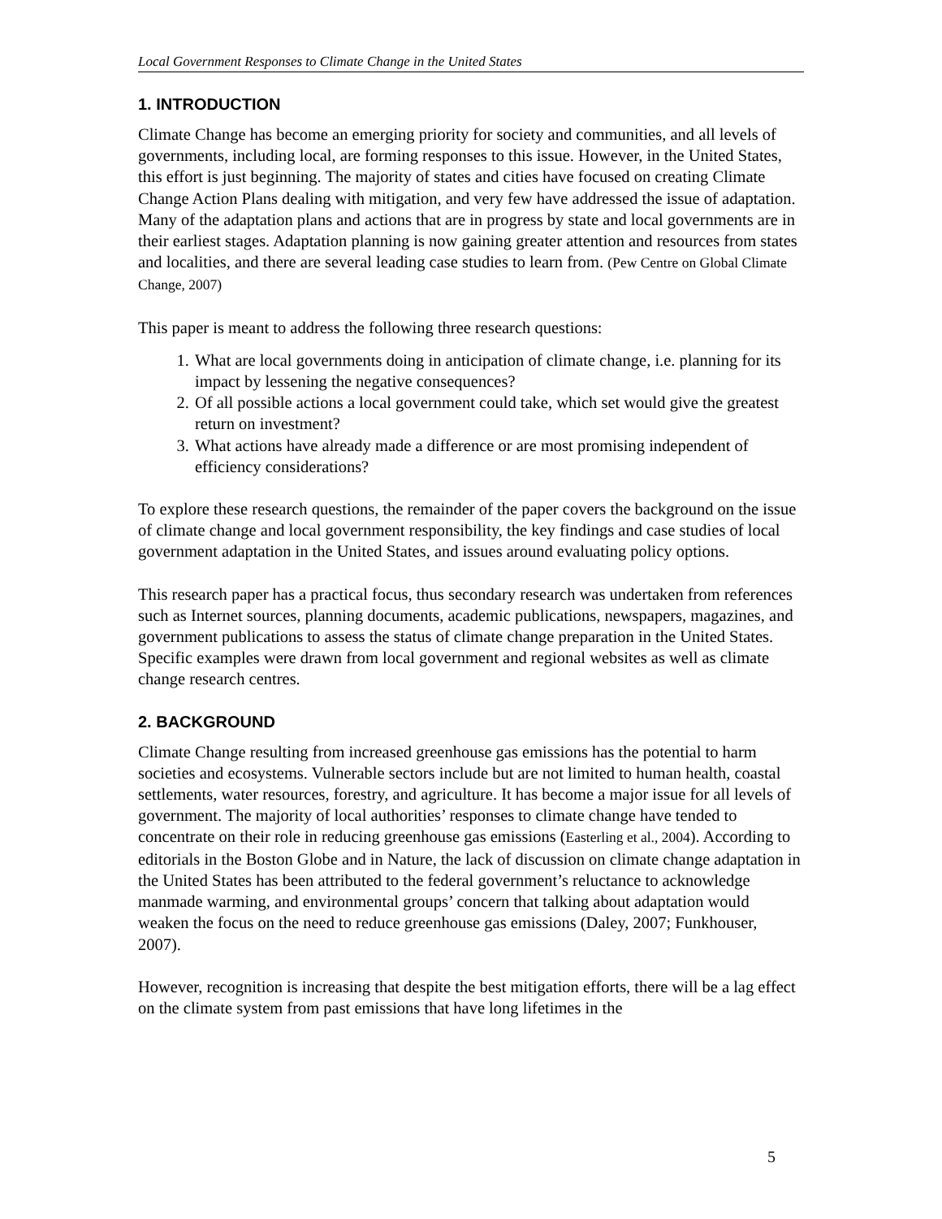Local Government Responses to Climate Change in the United States
1. INTRODUCTION
Climate Change has become an emerging priority for society and communities, and all levels of governments, including local, are forming responses to this issue. However, in the United States, this effort is just beginning. The majority of states and cities have focused on creating Climate Change Action Plans dealing with mitigation, and very few have addressed the issue of adaptation. Many of the adaptation plans and actions that are in progress by state and local governments are in their earliest stages. Adaptation planning is now gaining greater attention and resources from states and localities, and there are several leading case studies to learn from. (Pew Centre on Global Climate Change, 2007)
This paper is meant to address the following three research questions:
1. What are local governments doing in anticipation of climate change, i.e. planning for its impact by lessening the negative consequences?
2. Of all possible actions a local government could take, which set would give the greatest return on investment?
3. What actions have already made a difference or are most promising independent of efficiency considerations?
To explore these research questions, the remainder of the paper covers the background on the issue of climate change and local government responsibility, the key findings and case studies of local government adaptation in the United States, and issues around evaluating policy options.
This research paper has a practical focus, thus secondary research was undertaken from references such as Internet sources, planning documents, academic publications, newspapers, magazines, and government publications to assess the status of climate change preparation in the United States. Specific examples were drawn from local government and regional websites as well as climate change research centres.
2. BACKGROUND
Climate Change resulting from increased greenhouse gas emissions has the potential to harm societies and ecosystems. Vulnerable sectors include but are not limited to human health, coastal settlements, water resources, forestry, and agriculture. It has become a major issue for all levels of government. The majority of local authorities’ responses to climate change have tended to concentrate on their role in reducing greenhouse gas emissions (Easterling et al., 2004). According to editorials in the Boston Globe and in Nature, the lack of discussion on climate change adaptation in the United States has been attributed to the federal government’s reluctance to acknowledge manmade warming, and environmental groups’ concern that talking about adaptation would weaken the focus on the need to reduce greenhouse gas emissions (Daley, 2007; Funkhouser, 2007).
However, recognition is increasing that despite the best mitigation efforts, there will be a lag effect on the climate system from past emissions that have long lifetimes in the
5